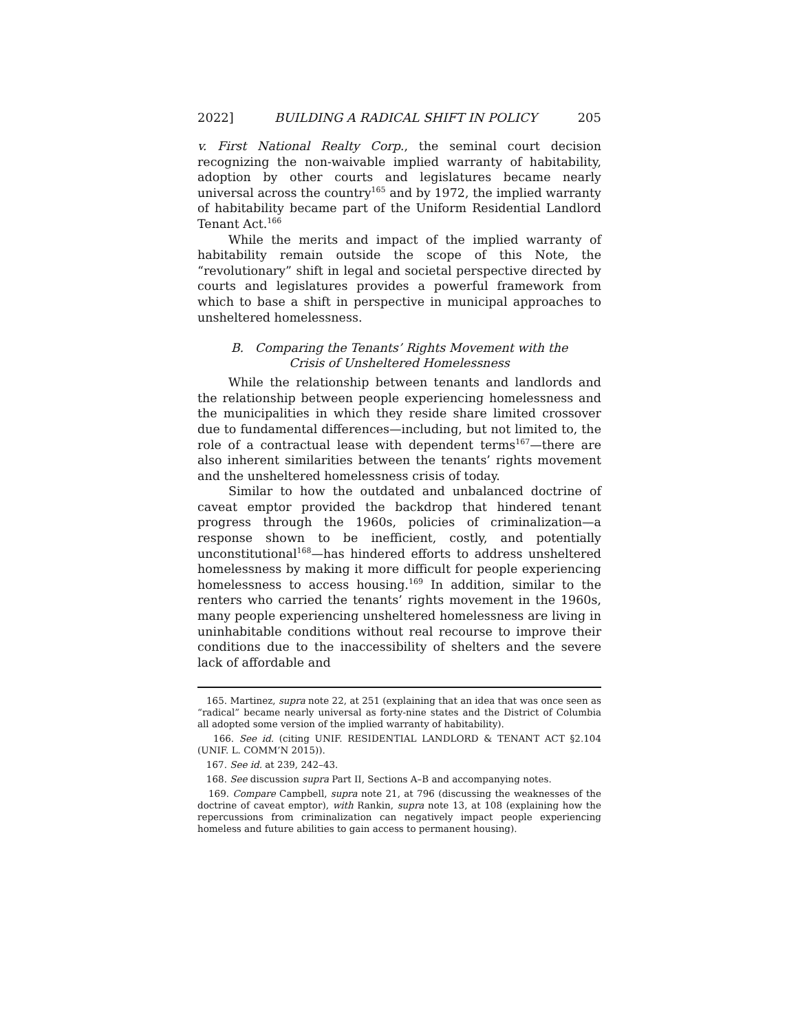2022] BUILDING A RADICAL SHIFT IN POLICY 205
v. First National Realty Corp., the seminal court decision recognizing the non-waivable implied warranty of habitability, adoption by other courts and legislatures became nearly universal across the country<sup>165</sup> and by 1972, the implied warranty of habitability became part of the Uniform Residential Landlord Tenant Act.<sup>166</sup>
While the merits and impact of the implied warranty of habitability remain outside the scope of this Note, the “revolutionary” shift in legal and societal perspective directed by courts and legislatures provides a powerful framework from which to base a shift in perspective in municipal approaches to unsheltered homelessness.
B. Comparing the Tenants’ Rights Movement with the
Crisis of Unsheltered Homelessness
While the relationship between tenants and landlords and the relationship between people experiencing homelessness and the municipalities in which they reside share limited crossover due to fundamental differences—including, but not limited to, the role of a contractual lease with dependent terms<sup>167</sup>—there are also inherent similarities between the tenants’ rights movement and the unsheltered homelessness crisis of today.
Similar to how the outdated and unbalanced doctrine of caveat emptor provided the backdrop that hindered tenant progress through the 1960s, policies of criminalization—a response shown to be inefficient, costly, and potentially unconstitutional<sup>168</sup>—has hindered efforts to address unsheltered homelessness by making it more difficult for people experiencing homelessness to access housing.<sup>169</sup> In addition, similar to the renters who carried the tenants’ rights movement in the 1960s, many people experiencing unsheltered homelessness are living in uninhabitable conditions without real recourse to improve their conditions due to the inaccessibility of shelters and the severe lack of affordable and
165. Martinez, supra note 22, at 251 (explaining that an idea that was once seen as “radical” became nearly universal as forty-nine states and the District of Columbia all adopted some version of the implied warranty of habitability).
166. See id. (citing UNIF. RESIDENTIAL LANDLORD & TENANT ACT §2.104 (UNIF. L. COMM’N 2015)).
167. See id. at 239, 242–43.
168. See discussion supra Part II, Sections A–B and accompanying notes.
169. Compare Campbell, supra note 21, at 796 (discussing the weaknesses of the doctrine of caveat emptor), with Rankin, supra note 13, at 108 (explaining how the repercussions from criminalization can negatively impact people experiencing homeless and future abilities to gain access to permanent housing).